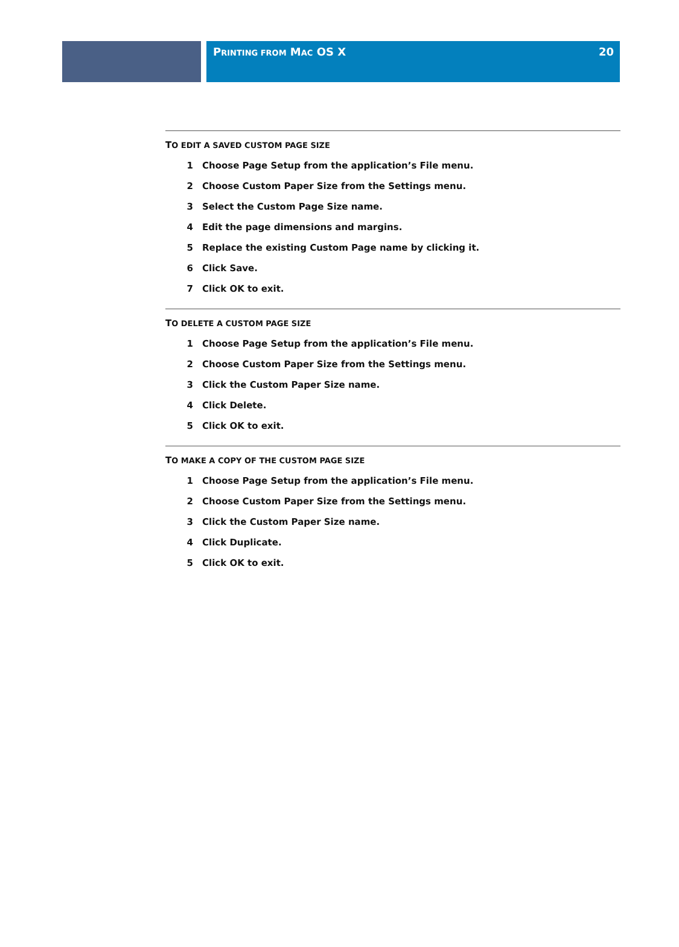PRINTING FROM MAC OS X 20
TO EDIT A SAVED CUSTOM PAGE SIZE
1 Choose Page Setup from the application’s File menu.
2 Choose Custom Paper Size from the Settings menu.
3 Select the Custom Page Size name.
4 Edit the page dimensions and margins.
5 Replace the existing Custom Page name by clicking it.
6 Click Save.
7 Click OK to exit.
TO DELETE A CUSTOM PAGE SIZE
1 Choose Page Setup from the application’s File menu.
2 Choose Custom Paper Size from the Settings menu.
3 Click the Custom Paper Size name.
4 Click Delete.
5 Click OK to exit.
TO MAKE A COPY OF THE CUSTOM PAGE SIZE
1 Choose Page Setup from the application’s File menu.
2 Choose Custom Paper Size from the Settings menu.
3 Click the Custom Paper Size name.
4 Click Duplicate.
5 Click OK to exit.